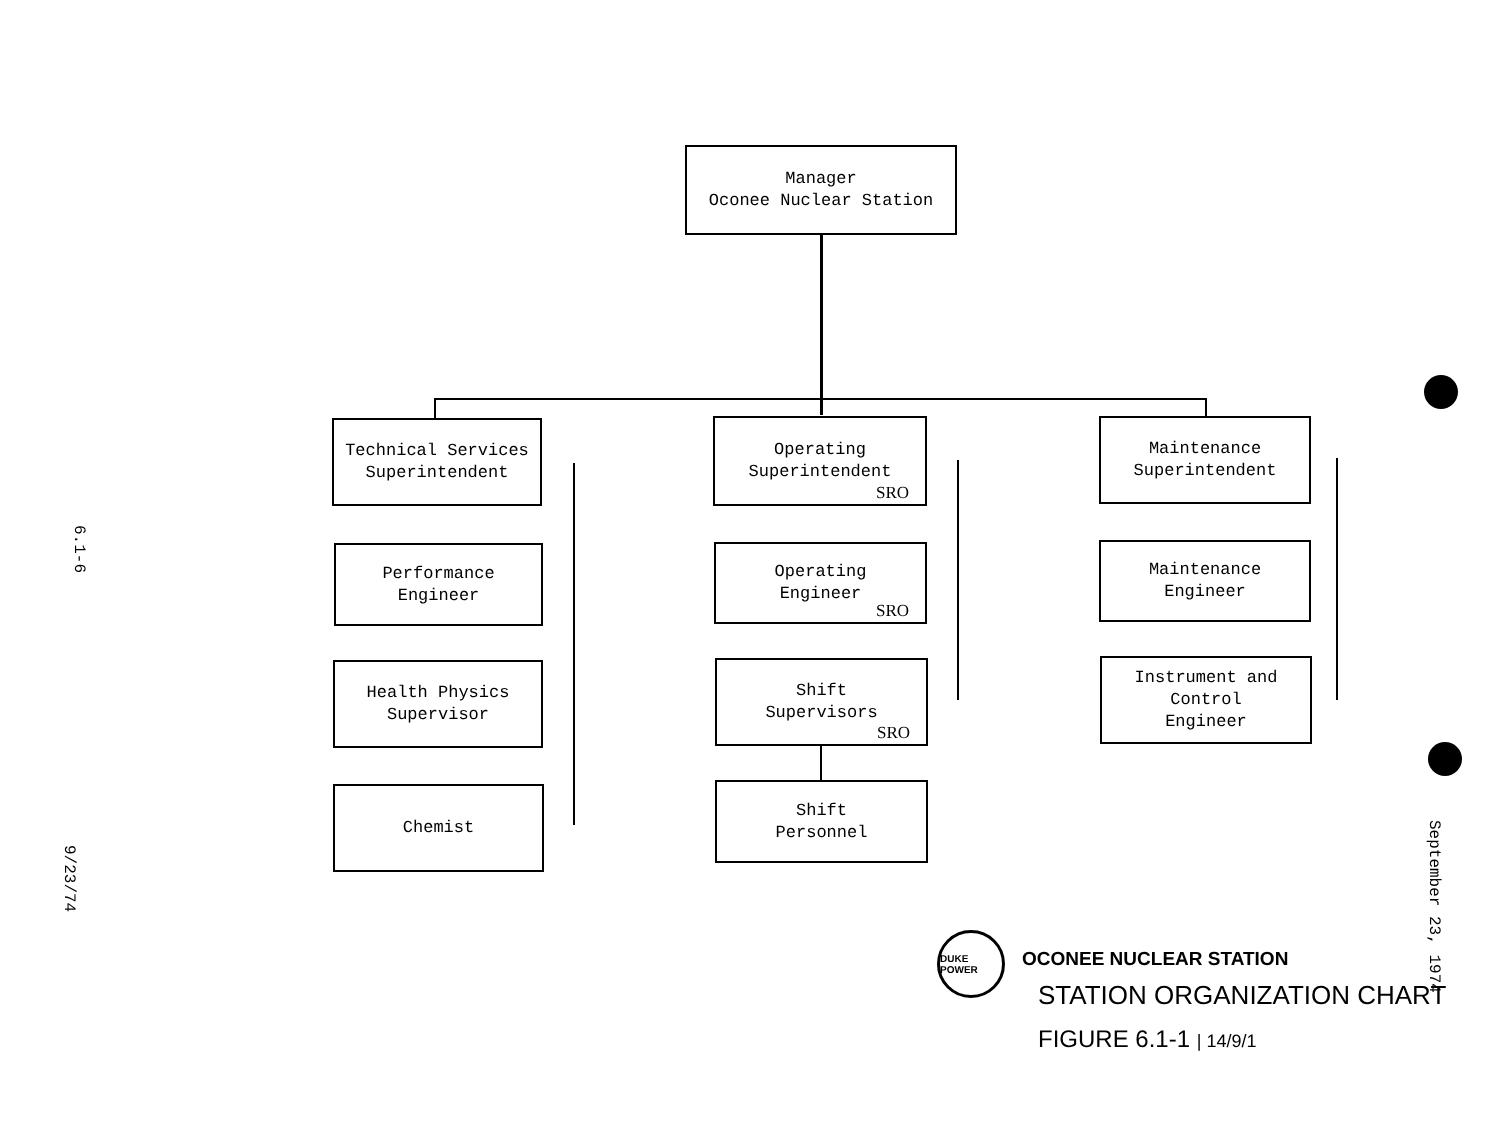Manager
Oconee Nuclear Station
Technical Services
Superintendent
Performance
Engineer
Health Physics
Supervisor
Chemist
Operating
Superintendent
SRO
Operating
Engineer
SRO
Shift
Supervisors
SRO
Shift
Personnel
Maintenance
Superintendent
Maintenance
Engineer
Instrument and
Control
Engineer
6.1-6
9/23/74
September 23, 1974
DUKE POWER
OCONEE NUCLEAR STATION
STATION ORGANIZATION CHART
FIGURE 6.1-1 | 14/9/1